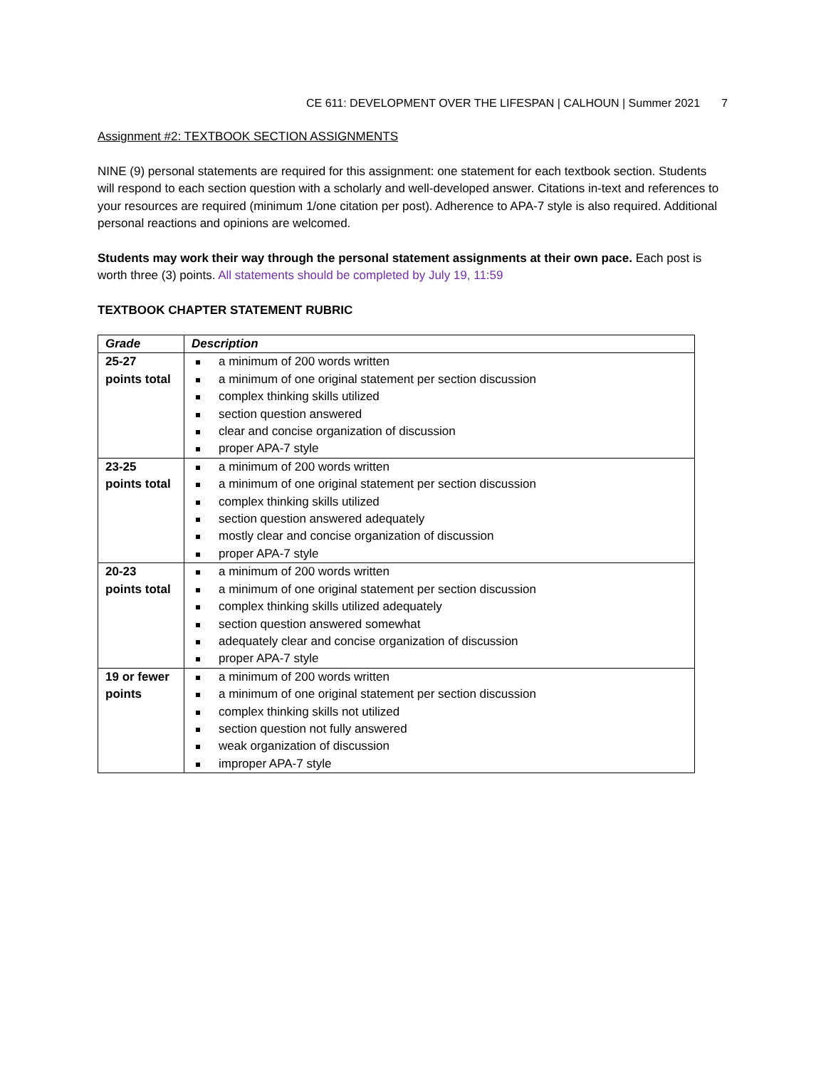CE 611: DEVELOPMENT OVER THE LIFESPAN | CALHOUN | Summer 2021 7
Assignment #2: TEXTBOOK SECTION ASSIGNMENTS
NINE (9) personal statements are required for this assignment: one statement for each textbook section. Students will respond to each section question with a scholarly and well-developed answer. Citations in-text and references to your resources are required (minimum 1/one citation per post). Adherence to APA-7 style is also required. Additional personal reactions and opinions are welcomed.
Students may work their way through the personal statement assignments at their own pace. Each post is worth three (3) points. All statements should be completed by July 19, 11:59
TEXTBOOK CHAPTER STATEMENT RUBRIC
| Grade | Description |
| --- | --- |
| 25-27 points total | a minimum of 200 words written a minimum of one original statement per section discussion complex thinking skills utilized section question answered clear and concise organization of discussion proper APA-7 style |
| 23-25 points total | a minimum of 200 words written a minimum of one original statement per section discussion complex thinking skills utilized section question answered adequately mostly clear and concise organization of discussion proper APA-7 style |
| 20-23 points total | a minimum of 200 words written a minimum of one original statement per section discussion complex thinking skills utilized adequately section question answered somewhat adequately clear and concise organization of discussion proper APA-7 style |
| 19 or fewer points | a minimum of 200 words written a minimum of one original statement per section discussion complex thinking skills not utilized section question not fully answered weak organization of discussion improper APA-7 style |